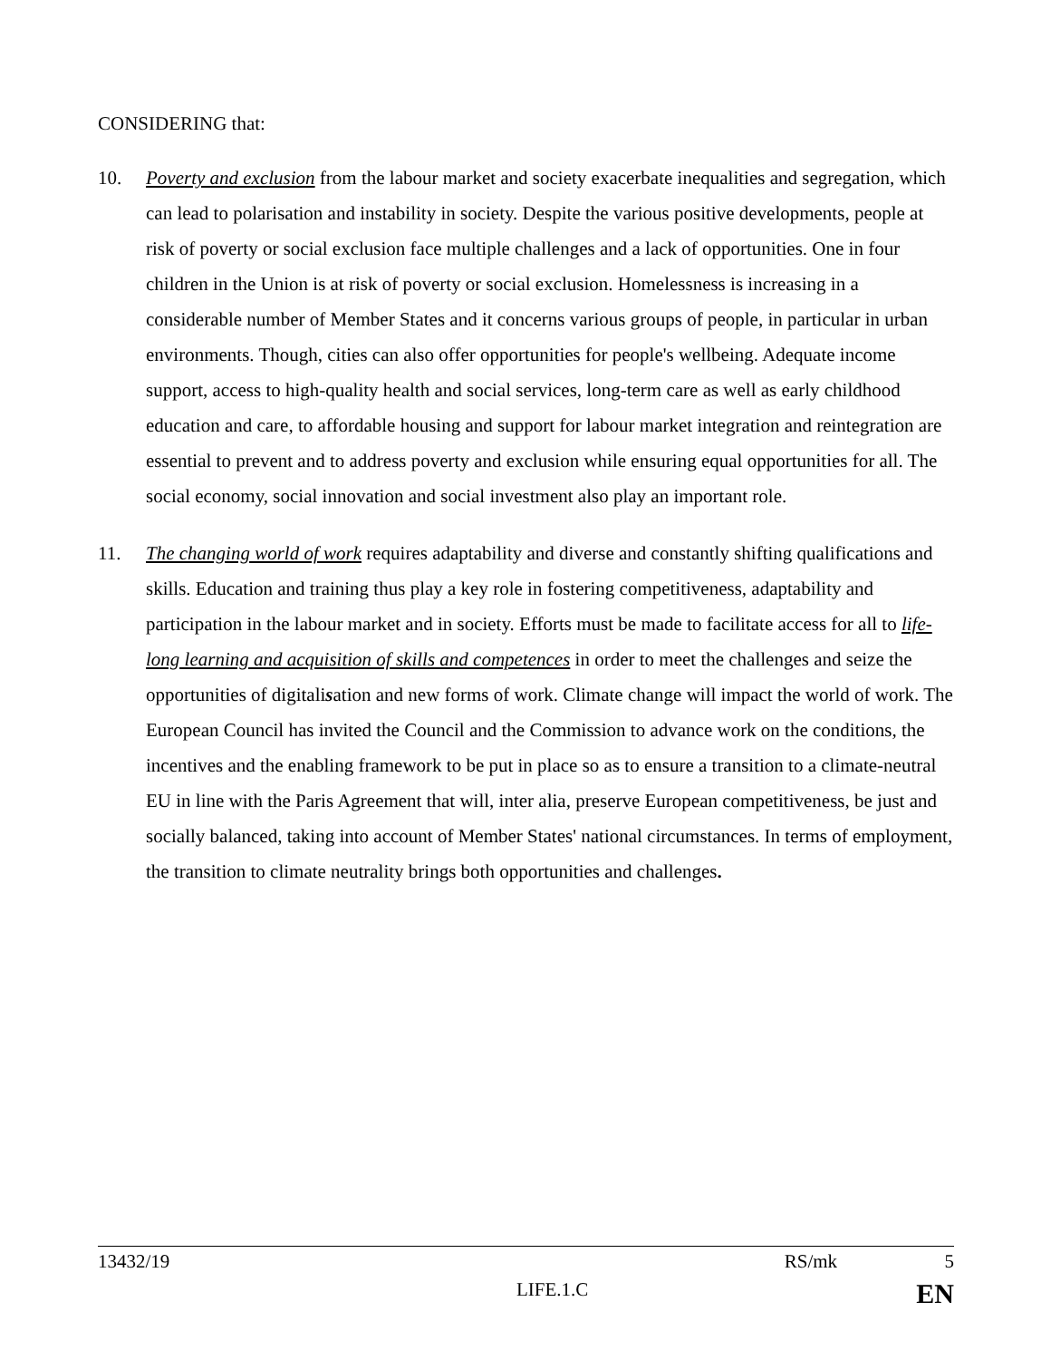CONSIDERING that:
10. Poverty and exclusion from the labour market and society exacerbate inequalities and segregation, which can lead to polarisation and instability in society. Despite the various positive developments, people at risk of poverty or social exclusion face multiple challenges and a lack of opportunities. One in four children in the Union is at risk of poverty or social exclusion. Homelessness is increasing in a considerable number of Member States and it concerns various groups of people, in particular in urban environments. Though, cities can also offer opportunities for people's wellbeing. Adequate income support, access to high-quality health and social services, long-term care as well as early childhood education and care, to affordable housing and support for labour market integration and reintegration are essential to prevent and to address poverty and exclusion while ensuring equal opportunities for all. The social economy, social innovation and social investment also play an important role.
11. The changing world of work requires adaptability and diverse and constantly shifting qualifications and skills. Education and training thus play a key role in fostering competitiveness, adaptability and participation in the labour market and in society. Efforts must be made to facilitate access for all to life-long learning and acquisition of skills and competences in order to meet the challenges and seize the opportunities of digitalisation and new forms of work. Climate change will impact the world of work. The European Council has invited the Council and the Commission to advance work on the conditions, the incentives and the enabling framework to be put in place so as to ensure a transition to a climate-neutral EU in line with the Paris Agreement that will, inter alia, preserve European competitiveness, be just and socially balanced, taking into account of Member States' national circumstances. In terms of employment, the transition to climate neutrality brings both opportunities and challenges.
13432/19 RS/mk 5
LIFE.1.C EN